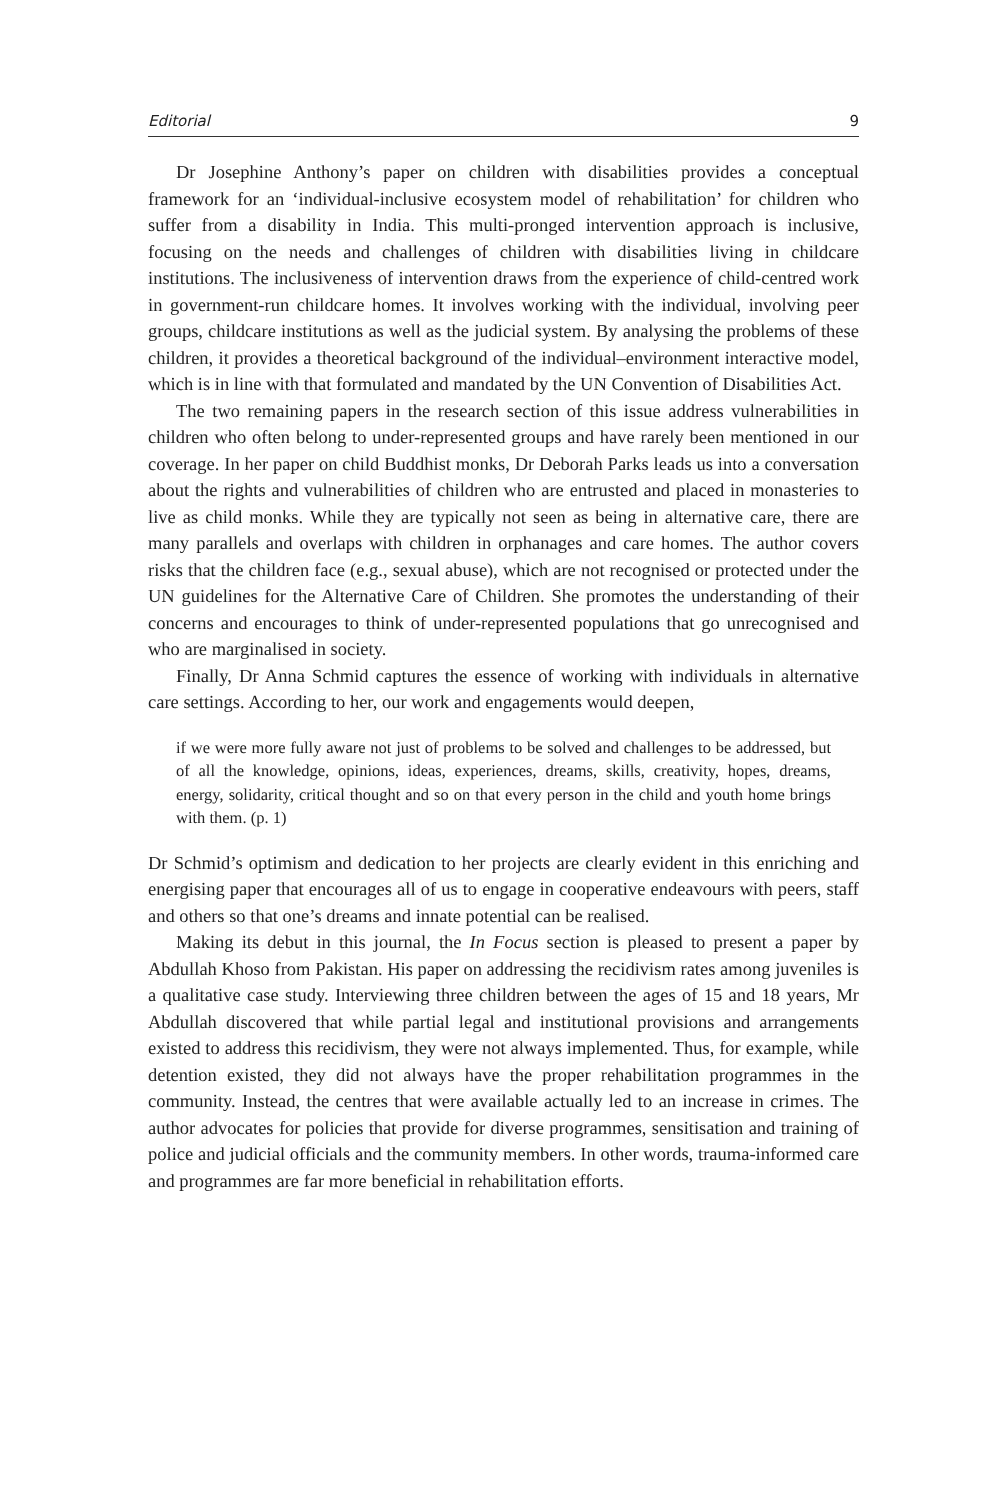Editorial 9
Dr Josephine Anthony’s paper on children with disabilities provides a conceptual framework for an ‘individual-inclusive ecosystem model of rehabilitation’ for children who suffer from a disability in India. This multi-pronged intervention approach is inclusive, focusing on the needs and challenges of children with disabilities living in childcare institutions. The inclusiveness of intervention draws from the experience of child-centred work in government-run childcare homes. It involves working with the individual, involving peer groups, childcare institutions as well as the judicial system. By analysing the problems of these children, it provides a theoretical background of the individual–environment interactive model, which is in line with that formulated and mandated by the UN Convention of Disabilities Act.
The two remaining papers in the research section of this issue address vulnerabilities in children who often belong to under-represented groups and have rarely been mentioned in our coverage. In her paper on child Buddhist monks, Dr Deborah Parks leads us into a conversation about the rights and vulnerabilities of children who are entrusted and placed in monasteries to live as child monks. While they are typically not seen as being in alternative care, there are many parallels and overlaps with children in orphanages and care homes. The author covers risks that the children face (e.g., sexual abuse), which are not recognised or protected under the UN guidelines for the Alternative Care of Children. She promotes the understanding of their concerns and encourages to think of under-represented populations that go unrecognised and who are marginalised in society.
Finally, Dr Anna Schmid captures the essence of working with individuals in alternative care settings. According to her, our work and engagements would deepen,
if we were more fully aware not just of problems to be solved and challenges to be addressed, but of all the knowledge, opinions, ideas, experiences, dreams, skills, creativity, hopes, dreams, energy, solidarity, critical thought and so on that every person in the child and youth home brings with them. (p. 1)
Dr Schmid’s optimism and dedication to her projects are clearly evident in this enriching and energising paper that encourages all of us to engage in cooperative endeavours with peers, staff and others so that one’s dreams and innate potential can be realised.
Making its debut in this journal, the In Focus section is pleased to present a paper by Abdullah Khoso from Pakistan. His paper on addressing the recidivism rates among juveniles is a qualitative case study. Interviewing three children between the ages of 15 and 18 years, Mr Abdullah discovered that while partial legal and institutional provisions and arrangements existed to address this recidivism, they were not always implemented. Thus, for example, while detention existed, they did not always have the proper rehabilitation programmes in the community. Instead, the centres that were available actually led to an increase in crimes. The author advocates for policies that provide for diverse programmes, sensitisation and training of police and judicial officials and the community members. In other words, trauma-informed care and programmes are far more beneficial in rehabilitation efforts.